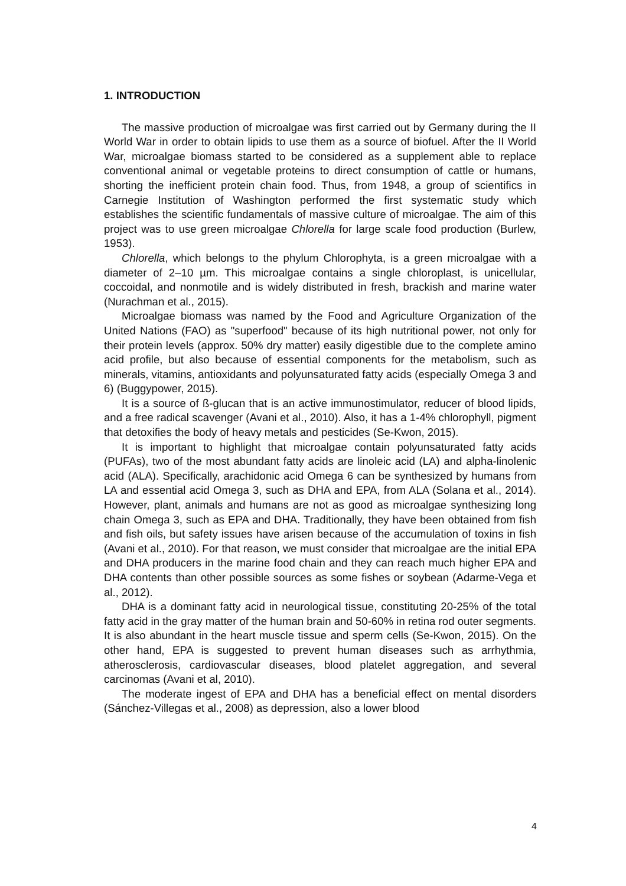1. INTRODUCTION
The massive production of microalgae was first carried out by Germany during the II World War in order to obtain lipids to use them as a source of biofuel. After the II World War, microalgae biomass started to be considered as a supplement able to replace conventional animal or vegetable proteins to direct consumption of cattle or humans, shorting the inefficient protein chain food. Thus, from 1948, a group of scientifics in Carnegie Institution of Washington performed the first systematic study which establishes the scientific fundamentals of massive culture of microalgae. The aim of this project was to use green microalgae Chlorella for large scale food production (Burlew, 1953).
Chlorella, which belongs to the phylum Chlorophyta, is a green microalgae with a diameter of 2–10 µm. This microalgae contains a single chloroplast, is unicellular, coccoidal, and nonmotile and is widely distributed in fresh, brackish and marine water (Nurachman et al., 2015).
Microalgae biomass was named by the Food and Agriculture Organization of the United Nations (FAO) as "superfood" because of its high nutritional power, not only for their protein levels (approx. 50% dry matter) easily digestible due to the complete amino acid profile, but also because of essential components for the metabolism, such as minerals, vitamins, antioxidants and polyunsaturated fatty acids (especially Omega 3 and 6) (Buggypower, 2015).
It is a source of ß-glucan that is an active immunostimulator, reducer of blood lipids, and a free radical scavenger (Avani et al., 2010). Also, it has a 1-4% chlorophyll, pigment that detoxifies the body of heavy metals and pesticides (Se-Kwon, 2015).
It is important to highlight that microalgae contain polyunsaturated fatty acids (PUFAs), two of the most abundant fatty acids are linoleic acid (LA) and alpha-linolenic acid (ALA). Specifically, arachidonic acid Omega 6 can be synthesized by humans from LA and essential acid Omega 3, such as DHA and EPA, from ALA (Solana et al., 2014). However, plant, animals and humans are not as good as microalgae synthesizing long chain Omega 3, such as EPA and DHA. Traditionally, they have been obtained from fish and fish oils, but safety issues have arisen because of the accumulation of toxins in fish (Avani et al., 2010). For that reason, we must consider that microalgae are the initial EPA and DHA producers in the marine food chain and they can reach much higher EPA and DHA contents than other possible sources as some fishes or soybean (Adarme-Vega et al., 2012).
DHA is a dominant fatty acid in neurological tissue, constituting 20-25% of the total fatty acid in the gray matter of the human brain and 50-60% in retina rod outer segments. It is also abundant in the heart muscle tissue and sperm cells (Se-Kwon, 2015). On the other hand, EPA is suggested to prevent human diseases such as arrhythmia, atherosclerosis, cardiovascular diseases, blood platelet aggregation, and several carcinomas (Avani et al, 2010).
The moderate ingest of EPA and DHA has a beneficial effect on mental disorders (Sánchez-Villegas et al., 2008) as depression, also a lower blood
4